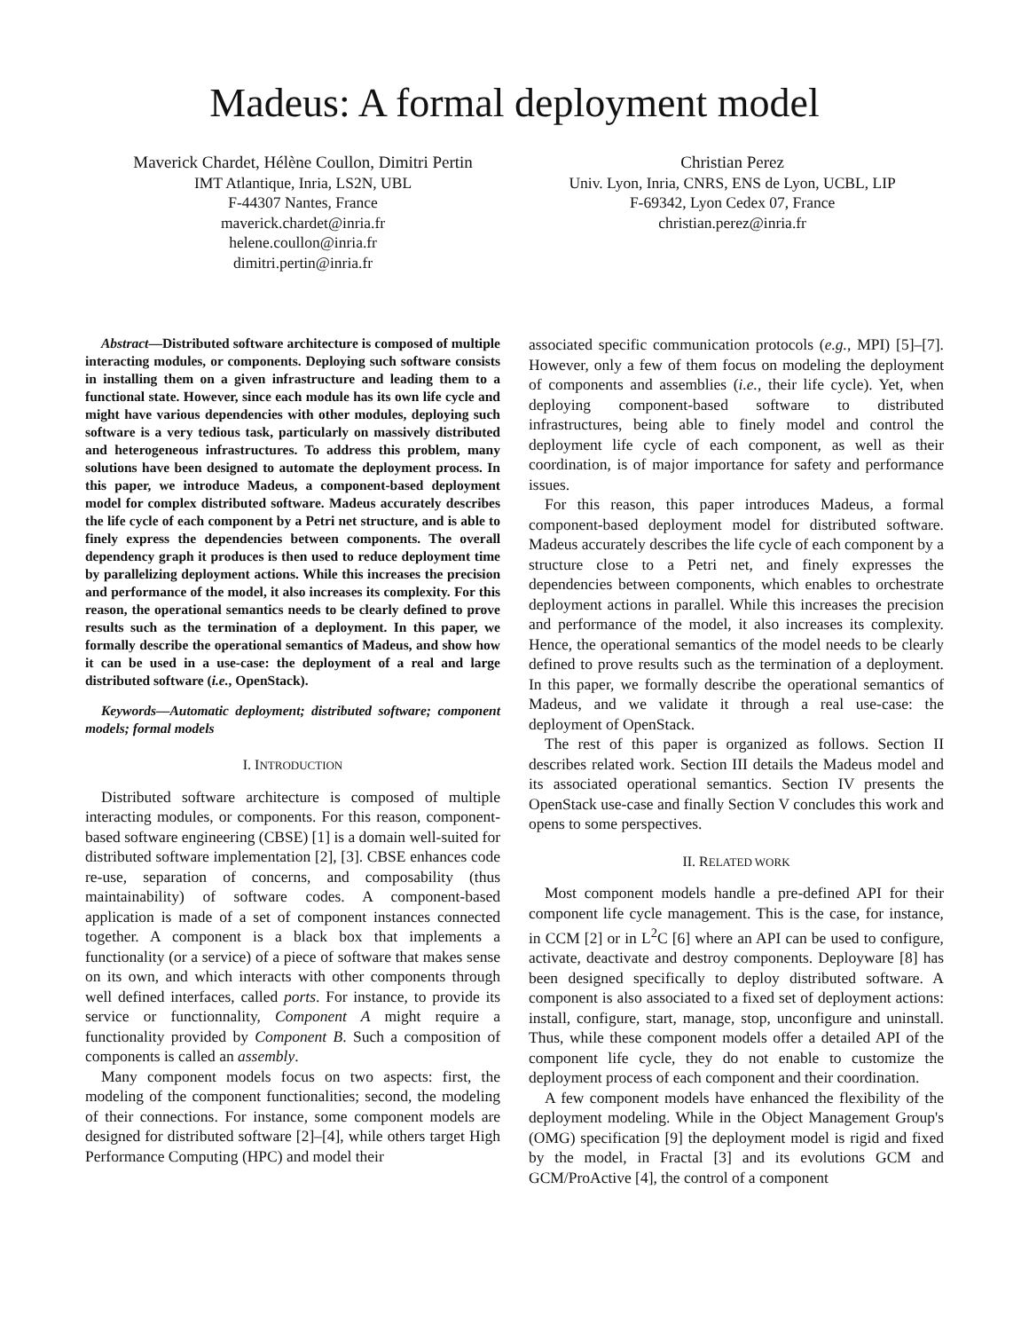Madeus: A formal deployment model
Maverick Chardet, Hélène Coullon, Dimitri Pertin
IMT Atlantique, Inria, LS2N, UBL
F-44307 Nantes, France
maverick.chardet@inria.fr
helene.coullon@inria.fr
dimitri.pertin@inria.fr
Christian Perez
Univ. Lyon, Inria, CNRS, ENS de Lyon, UCBL, LIP
F-69342, Lyon Cedex 07, France
christian.perez@inria.fr
Abstract—Distributed software architecture is composed of multiple interacting modules, or components. Deploying such software consists in installing them on a given infrastructure and leading them to a functional state. However, since each module has its own life cycle and might have various dependencies with other modules, deploying such software is a very tedious task, particularly on massively distributed and heterogeneous infrastructures. To address this problem, many solutions have been designed to automate the deployment process. In this paper, we introduce Madeus, a component-based deployment model for complex distributed software. Madeus accurately describes the life cycle of each component by a Petri net structure, and is able to finely express the dependencies between components. The overall dependency graph it produces is then used to reduce deployment time by parallelizing deployment actions. While this increases the precision and performance of the model, it also increases its complexity. For this reason, the operational semantics needs to be clearly defined to prove results such as the termination of a deployment. In this paper, we formally describe the operational semantics of Madeus, and show how it can be used in a use-case: the deployment of a real and large distributed software (i.e., OpenStack).
Keywords—Automatic deployment; distributed software; component models; formal models
I. INTRODUCTION
Distributed software architecture is composed of multiple interacting modules, or components. For this reason, component-based software engineering (CBSE) [1] is a domain well-suited for distributed software implementation [2], [3]. CBSE enhances code re-use, separation of concerns, and composability (thus maintainability) of software codes. A component-based application is made of a set of component instances connected together. A component is a black box that implements a functionality (or a service) of a piece of software that makes sense on its own, and which interacts with other components through well defined interfaces, called ports. For instance, to provide its service or functionnality, Component A might require a functionality provided by Component B. Such a composition of components is called an assembly.
Many component models focus on two aspects: first, the modeling of the component functionalities; second, the modeling of their connections. For instance, some component models are designed for distributed software [2]–[4], while others target High Performance Computing (HPC) and model their
associated specific communication protocols (e.g., MPI) [5]–[7]. However, only a few of them focus on modeling the deployment of components and assemblies (i.e., their life cycle). Yet, when deploying component-based software to distributed infrastructures, being able to finely model and control the deployment life cycle of each component, as well as their coordination, is of major importance for safety and performance issues.
For this reason, this paper introduces Madeus, a formal component-based deployment model for distributed software. Madeus accurately describes the life cycle of each component by a structure close to a Petri net, and finely expresses the dependencies between components, which enables to orchestrate deployment actions in parallel. While this increases the precision and performance of the model, it also increases its complexity. Hence, the operational semantics of the model needs to be clearly defined to prove results such as the termination of a deployment. In this paper, we formally describe the operational semantics of Madeus, and we validate it through a real use-case: the deployment of OpenStack.
The rest of this paper is organized as follows. Section II describes related work. Section III details the Madeus model and its associated operational semantics. Section IV presents the OpenStack use-case and finally Section V concludes this work and opens to some perspectives.
II. RELATED WORK
Most component models handle a pre-defined API for their component life cycle management. This is the case, for instance, in CCM [2] or in L<sup>2</sup>C [6] where an API can be used to configure, activate, deactivate and destroy components. Deployware [8] has been designed specifically to deploy distributed software. A component is also associated to a fixed set of deployment actions: install, configure, start, manage, stop, unconfigure and uninstall. Thus, while these component models offer a detailed API of the component life cycle, they do not enable to customize the deployment process of each component and their coordination.
A few component models have enhanced the flexibility of the deployment modeling. While in the Object Management Group's (OMG) specification [9] the deployment model is rigid and fixed by the model, in Fractal [3] and its evolutions GCM and GCM/ProActive [4], the control of a component